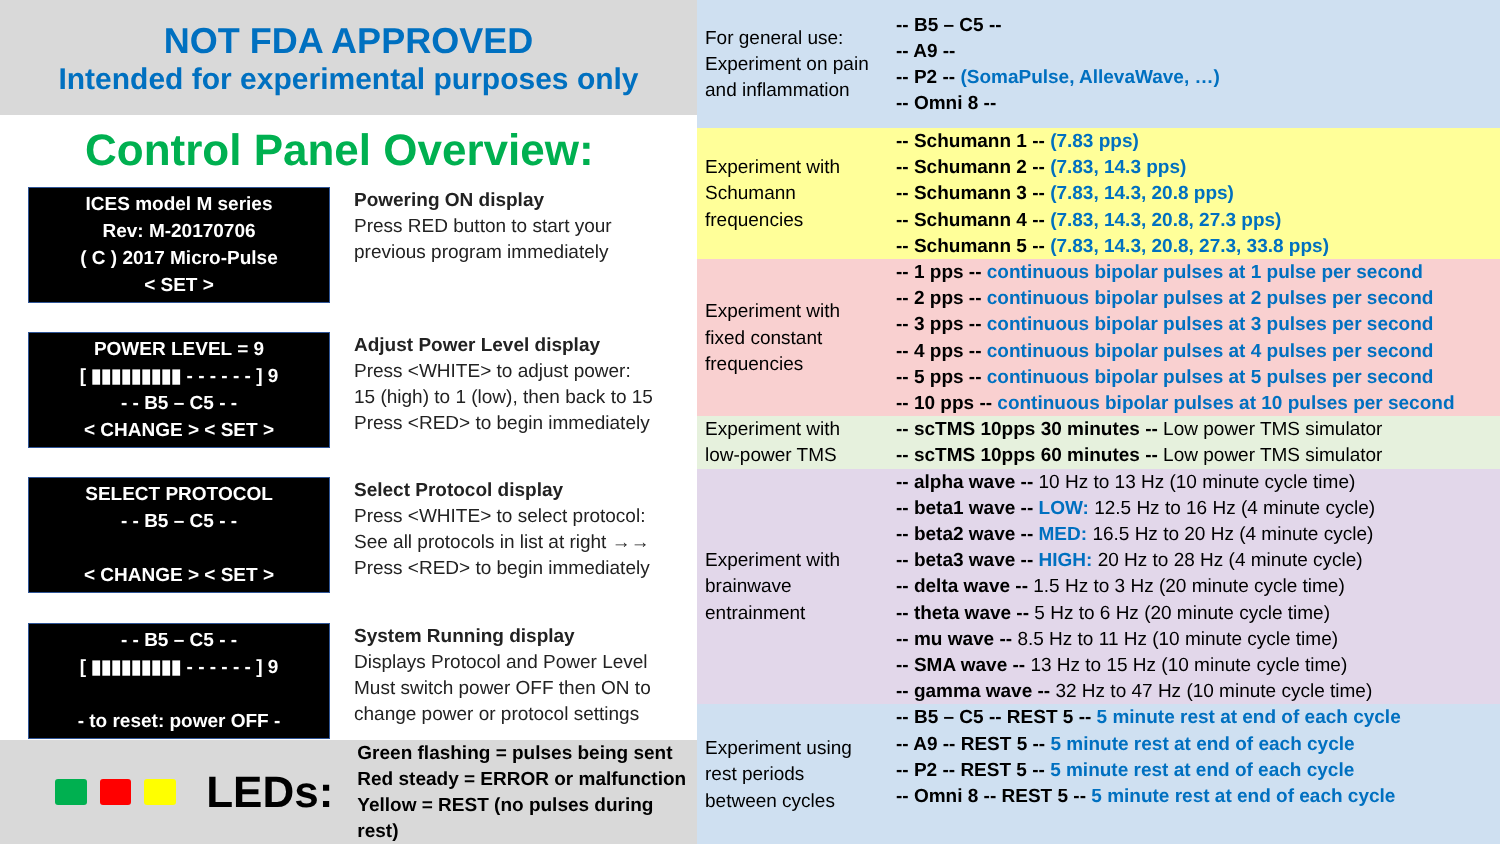NOT FDA APPROVED
Intended for experimental purposes only
Control Panel Overview:
ICES model M series
Rev: M-20170706
( C ) 2017 Micro-Pulse
< SET >
Powering ON display
Press RED button to start your
previous program immediately
POWER LEVEL = 9
[ ▮▮▮▮▮▮▮▮▮ - - - - - - ] 9
- - B5 – C5 - -
< CHANGE > < SET >
Adjust Power Level display
Press <WHITE> to adjust power:
15 (high) to 1 (low), then back to 15
Press <RED> to begin immediately
SELECT PROTOCOL
- - B5 – C5 - -
< CHANGE > < SET >
Select Protocol display
Press <WHITE> to select protocol:
See all protocols in list at right →→
Press <RED> to begin immediately
- - B5 – C5 - -
[ ▮▮▮▮▮▮▮▮▮ - - - - - - ] 9
- to reset: power OFF -
System Running display
Displays Protocol and Power Level
Must switch power OFF then ON to
change power or protocol settings
LEDs: Green flashing = pulses being sent
Red steady = ERROR or malfunction
Yellow = REST (no pulses during rest)
| For general use: Experiment on pain and inflammation | -- B5 – C5 -- -- A9 -- -- P2 -- (SomaPulse, AllevaWave, …) -- Omni 8 -- |
| Experiment with Schumann frequencies | -- Schumann 1 -- (7.83 pps) -- Schumann 2 -- (7.83, 14.3 pps) -- Schumann 3 -- (7.83, 14.3, 20.8 pps) -- Schumann 4 -- (7.83, 14.3, 20.8, 27.3 pps) -- Schumann 5 -- (7.83, 14.3, 20.8, 27.3, 33.8 pps) |
| Experiment with fixed constant frequencies | -- 1 pps -- continuous bipolar pulses at 1 pulse per second -- 2 pps -- continuous bipolar pulses at 2 pulses per second -- 3 pps -- continuous bipolar pulses at 3 pulses per second -- 4 pps -- continuous bipolar pulses at 4 pulses per second -- 5 pps -- continuous bipolar pulses at 5 pulses per second -- 10 pps -- continuous bipolar pulses at 10 pulses per second |
| Experiment with low-power TMS | -- scTMS 10pps 30 minutes -- Low power TMS simulator -- scTMS 10pps 60 minutes -- Low power TMS simulator |
| Experiment with brainwave entrainment | -- alpha wave -- 10 Hz to 13 Hz (10 minute cycle time) -- beta1 wave -- LOW: 12.5 Hz to 16 Hz (4 minute cycle) -- beta2 wave -- MED: 16.5 Hz to 20 Hz (4 minute cycle) -- beta3 wave -- HIGH: 20 Hz to 28 Hz (4 minute cycle) -- delta wave -- 1.5 Hz to 3 Hz (20 minute cycle time) -- theta wave -- 5 Hz to 6 Hz (20 minute cycle time) -- mu wave -- 8.5 Hz to 11 Hz (10 minute cycle time) -- SMA wave -- 13 Hz to 15 Hz (10 minute cycle time) -- gamma wave -- 32 Hz to 47 Hz (10 minute cycle time) |
| Experiment using rest periods between cycles | -- B5 – C5 -- REST 5 -- 5 minute rest at end of each cycle -- A9 -- REST 5 -- 5 minute rest at end of each cycle -- P2 -- REST 5 -- 5 minute rest at end of each cycle -- Omni 8 -- REST 5 -- 5 minute rest at end of each cycle |